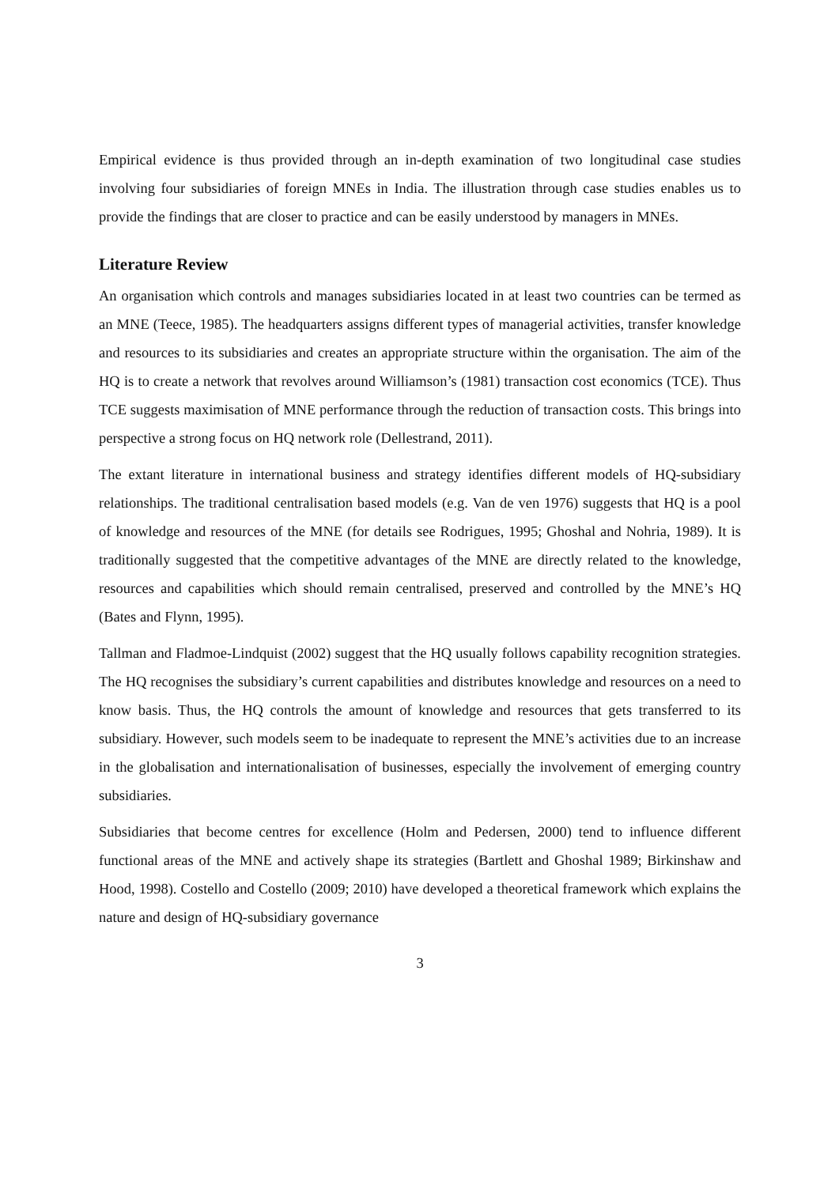Empirical evidence is thus provided through an in-depth examination of two longitudinal case studies involving four subsidiaries of foreign MNEs in India. The illustration through case studies enables us to provide the findings that are closer to practice and can be easily understood by managers in MNEs.
Literature Review
An organisation which controls and manages subsidiaries located in at least two countries can be termed as an MNE (Teece, 1985). The headquarters assigns different types of managerial activities, transfer knowledge and resources to its subsidiaries and creates an appropriate structure within the organisation. The aim of the HQ is to create a network that revolves around Williamson’s (1981) transaction cost economics (TCE). Thus TCE suggests maximisation of MNE performance through the reduction of transaction costs. This brings into perspective a strong focus on HQ network role (Dellestrand, 2011).
The extant literature in international business and strategy identifies different models of HQ-subsidiary relationships. The traditional centralisation based models (e.g. Van de ven 1976) suggests that HQ is a pool of knowledge and resources of the MNE (for details see Rodrigues, 1995; Ghoshal and Nohria, 1989). It is traditionally suggested that the competitive advantages of the MNE are directly related to the knowledge, resources and capabilities which should remain centralised, preserved and controlled by the MNE’s HQ (Bates and Flynn, 1995).
Tallman and Fladmoe-Lindquist (2002) suggest that the HQ usually follows capability recognition strategies. The HQ recognises the subsidiary’s current capabilities and distributes knowledge and resources on a need to know basis. Thus, the HQ controls the amount of knowledge and resources that gets transferred to its subsidiary. However, such models seem to be inadequate to represent the MNE’s activities due to an increase in the globalisation and internationalisation of businesses, especially the involvement of emerging country subsidiaries.
Subsidiaries that become centres for excellence (Holm and Pedersen, 2000) tend to influence different functional areas of the MNE and actively shape its strategies (Bartlett and Ghoshal 1989; Birkinshaw and Hood, 1998). Costello and Costello (2009; 2010) have developed a theoretical framework which explains the nature and design of HQ-subsidiary governance
3